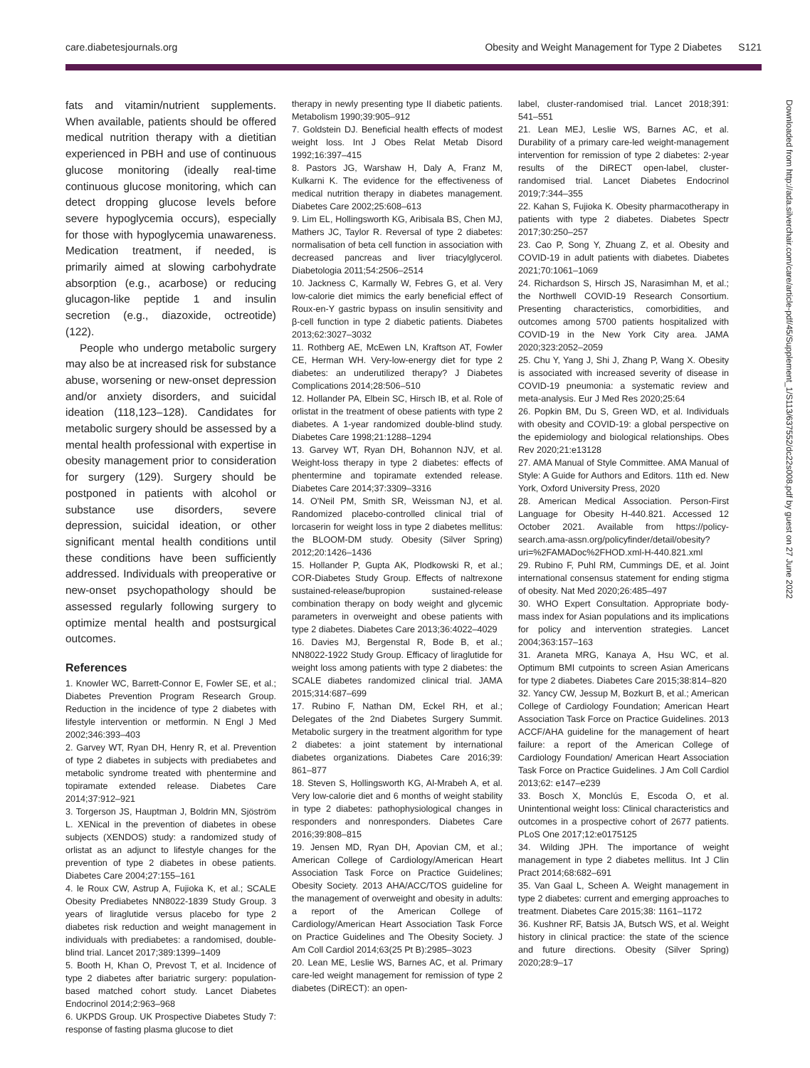care.diabetesjournals.org Obesity and Weight Management for Type 2 Diabetes S121
fats and vitamin/nutrient supplements. When available, patients should be offered medical nutrition therapy with a dietitian experienced in PBH and use of continuous glucose monitoring (ideally real-time continuous glucose monitoring, which can detect dropping glucose levels before severe hypoglycemia occurs), especially for those with hypoglycemia unawareness. Medication treatment, if needed, is primarily aimed at slowing carbohydrate absorption (e.g., acarbose) or reducing glucagon-like peptide 1 and insulin secretion (e.g., diazoxide, octreotide) (122).
People who undergo metabolic surgery may also be at increased risk for substance abuse, worsening or new-onset depression and/or anxiety disorders, and suicidal ideation (118,123–128). Candidates for metabolic surgery should be assessed by a mental health professional with expertise in obesity management prior to consideration for surgery (129). Surgery should be postponed in patients with alcohol or substance use disorders, severe depression, suicidal ideation, or other significant mental health conditions until these conditions have been sufficiently addressed. Individuals with preoperative or new-onset psychopathology should be assessed regularly following surgery to optimize mental health and postsurgical outcomes.
References
1. Knowler WC, Barrett-Connor E, Fowler SE, et al.; Diabetes Prevention Program Research Group. Reduction in the incidence of type 2 diabetes with lifestyle intervention or metformin. N Engl J Med 2002;346:393–403
2. Garvey WT, Ryan DH, Henry R, et al. Prevention of type 2 diabetes in subjects with prediabetes and metabolic syndrome treated with phentermine and topiramate extended release. Diabetes Care 2014;37:912–921
3. Torgerson JS, Hauptman J, Boldrin MN, Sjöström L. XENical in the prevention of diabetes in obese subjects (XENDOS) study: a randomized study of orlistat as an adjunct to lifestyle changes for the prevention of type 2 diabetes in obese patients. Diabetes Care 2004;27:155–161
4. le Roux CW, Astrup A, Fujioka K, et al.; SCALE Obesity Prediabetes NN8022-1839 Study Group. 3 years of liraglutide versus placebo for type 2 diabetes risk reduction and weight management in individuals with prediabetes: a randomised, double-blind trial. Lancet 2017;389:1399–1409
5. Booth H, Khan O, Prevost T, et al. Incidence of type 2 diabetes after bariatric surgery: population-based matched cohort study. Lancet Diabetes Endocrinol 2014;2:963–968
6. UKPDS Group. UK Prospective Diabetes Study 7: response of fasting plasma glucose to diet
therapy in newly presenting type II diabetic patients. Metabolism 1990;39:905–912
7. Goldstein DJ. Beneficial health effects of modest weight loss. Int J Obes Relat Metab Disord 1992;16:397–415
8. Pastors JG, Warshaw H, Daly A, Franz M, Kulkarni K. The evidence for the effectiveness of medical nutrition therapy in diabetes management. Diabetes Care 2002;25:608–613
9. Lim EL, Hollingsworth KG, Aribisala BS, Chen MJ, Mathers JC, Taylor R. Reversal of type 2 diabetes: normalisation of beta cell function in association with decreased pancreas and liver triacylglycerol. Diabetologia 2011;54:2506–2514
10. Jackness C, Karmally W, Febres G, et al. Very low-calorie diet mimics the early beneficial effect of Roux-en-Y gastric bypass on insulin sensitivity and β-cell function in type 2 diabetic patients. Diabetes 2013;62:3027–3032
11. Rothberg AE, McEwen LN, Kraftson AT, Fowler CE, Herman WH. Very-low-energy diet for type 2 diabetes: an underutilized therapy? J Diabetes Complications 2014;28:506–510
12. Hollander PA, Elbein SC, Hirsch IB, et al. Role of orlistat in the treatment of obese patients with type 2 diabetes. A 1-year randomized double-blind study. Diabetes Care 1998;21:1288–1294
13. Garvey WT, Ryan DH, Bohannon NJV, et al. Weight-loss therapy in type 2 diabetes: effects of phentermine and topiramate extended release. Diabetes Care 2014;37:3309–3316
14. O'Neil PM, Smith SR, Weissman NJ, et al. Randomized placebo-controlled clinical trial of lorcaserin for weight loss in type 2 diabetes mellitus: the BLOOM-DM study. Obesity (Silver Spring) 2012;20:1426–1436
15. Hollander P, Gupta AK, Plodkowski R, et al.; COR-Diabetes Study Group. Effects of naltrexone sustained-release/bupropion sustained-release combination therapy on body weight and glycemic parameters in overweight and obese patients with type 2 diabetes. Diabetes Care 2013;36:4022–4029
16. Davies MJ, Bergenstal R, Bode B, et al.; NN8022-1922 Study Group. Efficacy of liraglutide for weight loss among patients with type 2 diabetes: the SCALE diabetes randomized clinical trial. JAMA 2015;314:687–699
17. Rubino F, Nathan DM, Eckel RH, et al.; Delegates of the 2nd Diabetes Surgery Summit. Metabolic surgery in the treatment algorithm for type 2 diabetes: a joint statement by international diabetes organizations. Diabetes Care 2016;39: 861–877
18. Steven S, Hollingsworth KG, Al-Mrabeh A, et al. Very low-calorie diet and 6 months of weight stability in type 2 diabetes: pathophysiological changes in responders and nonresponders. Diabetes Care 2016;39:808–815
19. Jensen MD, Ryan DH, Apovian CM, et al.; American College of Cardiology/American Heart Association Task Force on Practice Guidelines; Obesity Society. 2013 AHA/ACC/TOS guideline for the management of overweight and obesity in adults: a report of the American College of Cardiology/American Heart Association Task Force on Practice Guidelines and The Obesity Society. J Am Coll Cardiol 2014;63(25 Pt B):2985–3023
20. Lean ME, Leslie WS, Barnes AC, et al. Primary care-led weight management for remission of type 2 diabetes (DiRECT): an open-
label, cluster-randomised trial. Lancet 2018;391: 541–551
21. Lean MEJ, Leslie WS, Barnes AC, et al. Durability of a primary care-led weight-management intervention for remission of type 2 diabetes: 2-year results of the DiRECT open-label, cluster-randomised trial. Lancet Diabetes Endocrinol 2019;7:344–355
22. Kahan S, Fujioka K. Obesity pharmacotherapy in patients with type 2 diabetes. Diabetes Spectr 2017;30:250–257
23. Cao P, Song Y, Zhuang Z, et al. Obesity and COVID-19 in adult patients with diabetes. Diabetes 2021;70:1061–1069
24. Richardson S, Hirsch JS, Narasimhan M, et al.; the Northwell COVID-19 Research Consortium. Presenting characteristics, comorbidities, and outcomes among 5700 patients hospitalized with COVID-19 in the New York City area. JAMA 2020;323:2052–2059
25. Chu Y, Yang J, Shi J, Zhang P, Wang X. Obesity is associated with increased severity of disease in COVID-19 pneumonia: a systematic review and meta-analysis. Eur J Med Res 2020;25:64
26. Popkin BM, Du S, Green WD, et al. Individuals with obesity and COVID-19: a global perspective on the epidemiology and biological relationships. Obes Rev 2020;21:e13128
27. AMA Manual of Style Committee. AMA Manual of Style: A Guide for Authors and Editors. 11th ed. New York, Oxford University Press, 2020
28. American Medical Association. Person-First Language for Obesity H-440.821. Accessed 12 October 2021. Available from https://policy-search.ama-assn.org/policyfinder/detail/obesity?uri=%2FAMADoc%2FHOD.xml-H-440.821.xml
29. Rubino F, Puhl RM, Cummings DE, et al. Joint international consensus statement for ending stigma of obesity. Nat Med 2020;26:485–497
30. WHO Expert Consultation. Appropriate body-mass index for Asian populations and its implications for policy and intervention strategies. Lancet 2004;363:157–163
31. Araneta MRG, Kanaya A, Hsu WC, et al. Optimum BMI cutpoints to screen Asian Americans for type 2 diabetes. Diabetes Care 2015;38:814–820
32. Yancy CW, Jessup M, Bozkurt B, et al.; American College of Cardiology Foundation; American Heart Association Task Force on Practice Guidelines. 2013 ACCF/AHA guideline for the management of heart failure: a report of the American College of Cardiology Foundation/ American Heart Association Task Force on Practice Guidelines. J Am Coll Cardiol 2013;62: e147–e239
33. Bosch X, Monclús E, Escoda O, et al. Unintentional weight loss: Clinical characteristics and outcomes in a prospective cohort of 2677 patients. PLoS One 2017;12:e0175125
34. Wilding JPH. The importance of weight management in type 2 diabetes mellitus. Int J Clin Pract 2014;68:682–691
35. Van Gaal L, Scheen A. Weight management in type 2 diabetes: current and emerging approaches to treatment. Diabetes Care 2015;38: 1161–1172
36. Kushner RF, Batsis JA, Butsch WS, et al. Weight history in clinical practice: the state of the science and future directions. Obesity (Silver Spring) 2020;28:9–17
Downloaded from http://ada.silverchair.com/care/article-pdf/45/Supplement_1/S113/637552/dc22s008.pdf by guest on 27 June 2022